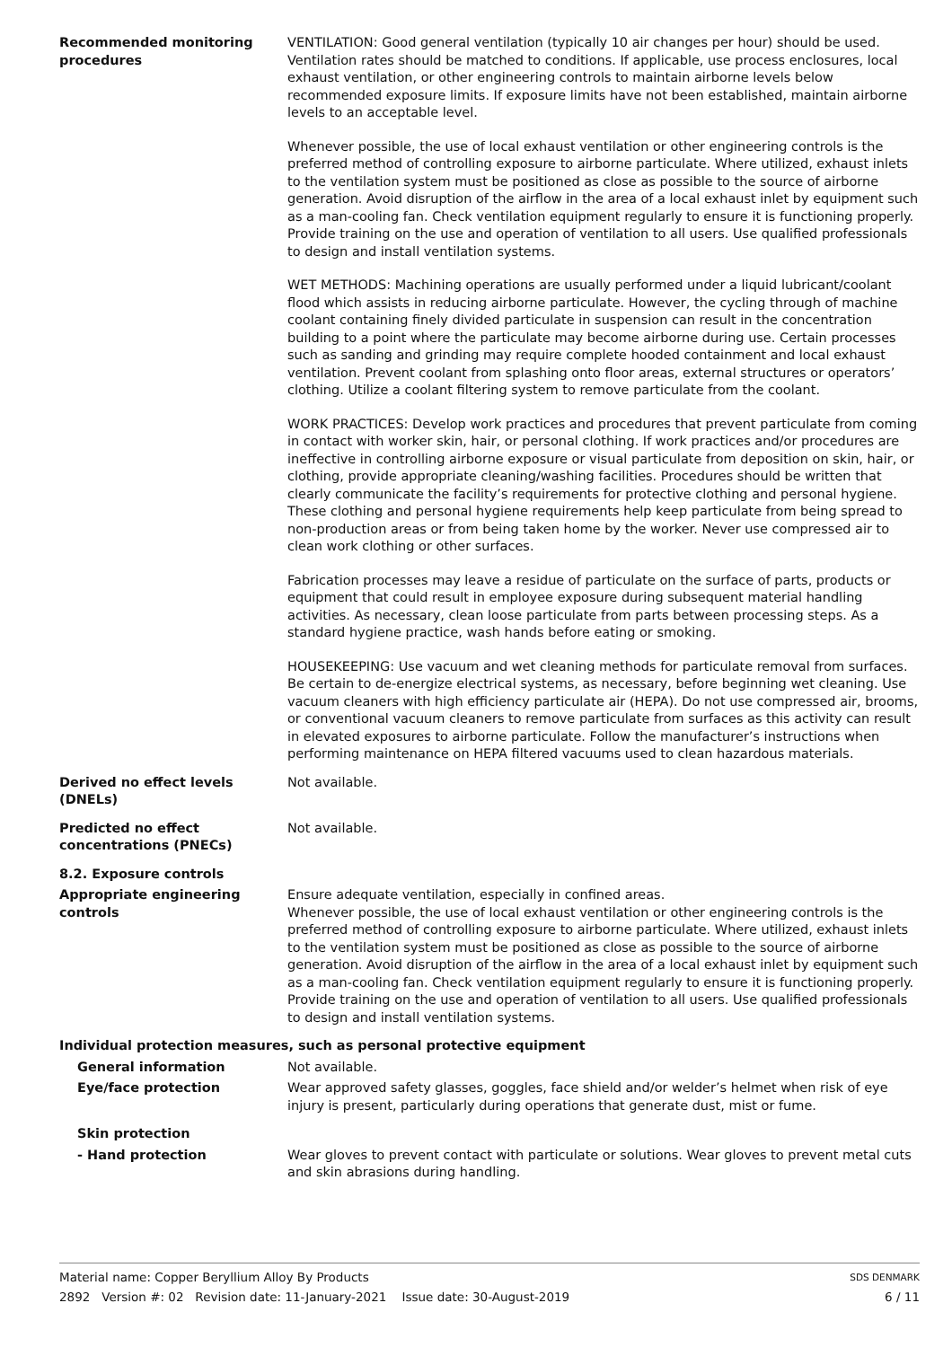Recommended monitoring procedures
VENTILATION: Good general ventilation (typically 10 air changes per hour) should be used. Ventilation rates should be matched to conditions. If applicable, use process enclosures, local exhaust ventilation, or other engineering controls to maintain airborne levels below recommended exposure limits. If exposure limits have not been established, maintain airborne levels to an acceptable level.
Whenever possible, the use of local exhaust ventilation or other engineering controls is the preferred method of controlling exposure to airborne particulate. Where utilized, exhaust inlets to the ventilation system must be positioned as close as possible to the source of airborne generation. Avoid disruption of the airflow in the area of a local exhaust inlet by equipment such as a man-cooling fan. Check ventilation equipment regularly to ensure it is functioning properly. Provide training on the use and operation of ventilation to all users. Use qualified professionals to design and install ventilation systems.
WET METHODS: Machining operations are usually performed under a liquid lubricant/coolant flood which assists in reducing airborne particulate. However, the cycling through of machine coolant containing finely divided particulate in suspension can result in the concentration building to a point where the particulate may become airborne during use. Certain processes such as sanding and grinding may require complete hooded containment and local exhaust ventilation. Prevent coolant from splashing onto floor areas, external structures or operators’ clothing. Utilize a coolant filtering system to remove particulate from the coolant.
WORK PRACTICES: Develop work practices and procedures that prevent particulate from coming in contact with worker skin, hair, or personal clothing. If work practices and/or procedures are ineffective in controlling airborne exposure or visual particulate from deposition on skin, hair, or clothing, provide appropriate cleaning/washing facilities. Procedures should be written that clearly communicate the facility’s requirements for protective clothing and personal hygiene. These clothing and personal hygiene requirements help keep particulate from being spread to non-production areas or from being taken home by the worker. Never use compressed air to clean work clothing or other surfaces.
Fabrication processes may leave a residue of particulate on the surface of parts, products or equipment that could result in employee exposure during subsequent material handling activities. As necessary, clean loose particulate from parts between processing steps. As a standard hygiene practice, wash hands before eating or smoking.
HOUSEKEEPING: Use vacuum and wet cleaning methods for particulate removal from surfaces. Be certain to de-energize electrical systems, as necessary, before beginning wet cleaning. Use vacuum cleaners with high efficiency particulate air (HEPA). Do not use compressed air, brooms, or conventional vacuum cleaners to remove particulate from surfaces as this activity can result in elevated exposures to airborne particulate. Follow the manufacturer’s instructions when performing maintenance on HEPA filtered vacuums used to clean hazardous materials.
Derived no effect levels (DNELs)
Not available.
Predicted no effect concentrations (PNECs)
Not available.
8.2. Exposure controls
Appropriate engineering controls
Ensure adequate ventilation, especially in confined areas.
Whenever possible, the use of local exhaust ventilation or other engineering controls is the preferred method of controlling exposure to airborne particulate. Where utilized, exhaust inlets to the ventilation system must be positioned as close as possible to the source of airborne generation. Avoid disruption of the airflow in the area of a local exhaust inlet by equipment such as a man-cooling fan. Check ventilation equipment regularly to ensure it is functioning properly. Provide training on the use and operation of ventilation to all users. Use qualified professionals to design and install ventilation systems.
Individual protection measures, such as personal protective equipment
General information Not available.
Eye/face protection Wear approved safety glasses, goggles, face shield and/or welder’s helmet when risk of eye injury is present, particularly during operations that generate dust, mist or fume.
Skin protection
- Hand protection Wear gloves to prevent contact with particulate or solutions. Wear gloves to prevent metal cuts and skin abrasions during handling.
Material name: Copper Beryllium Alloy By Products
2892 Version #: 02 Revision date: 11-January-2021 Issue date: 30-August-2019
SDS DENMARK
6 / 11